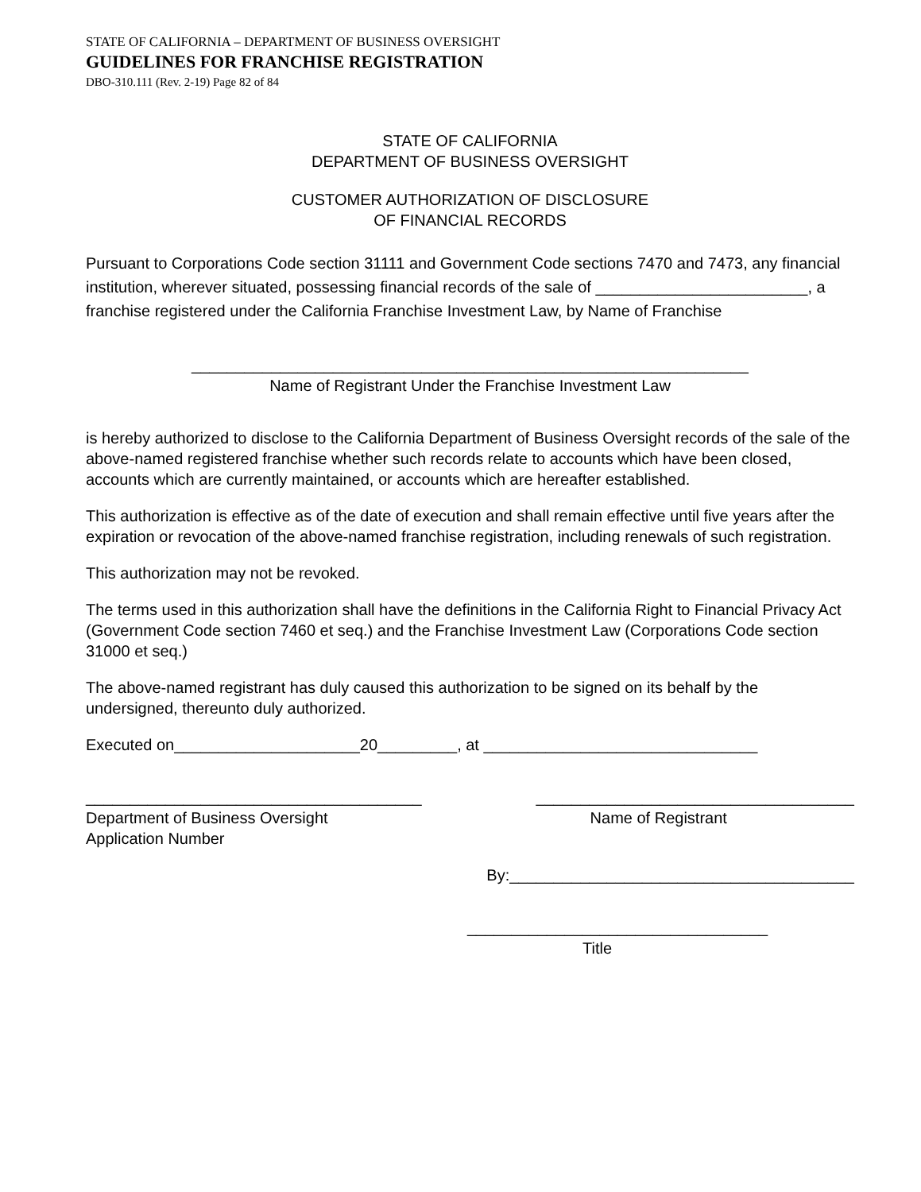STATE OF CALIFORNIA – DEPARTMENT OF BUSINESS OVERSIGHT
GUIDELINES FOR FRANCHISE REGISTRATION
DBO-310.111 (Rev. 2-19) Page 82 of 84
STATE OF CALIFORNIA
DEPARTMENT OF BUSINESS OVERSIGHT
CUSTOMER AUTHORIZATION OF DISCLOSURE
OF FINANCIAL RECORDS
Pursuant to Corporations Code section 31111 and Government Code sections 7470 and 7473, any financial institution, wherever situated, possessing financial records of the sale of ________________________, a franchise registered under the California Franchise Investment Law, by Name of Franchise
_______________________________________________________________
Name of Registrant Under the Franchise Investment Law
is hereby authorized to disclose to the California Department of Business Oversight records of the sale of the above-named registered franchise whether such records relate to accounts which have been closed, accounts which are currently maintained, or accounts which are hereafter established.
This authorization is effective as of the date of execution and shall remain effective until five years after the expiration or revocation of the above-named franchise registration, including renewals of such registration.
This authorization may not be revoked.
The terms used in this authorization shall have the definitions in the California Right to Financial Privacy Act (Government Code section 7460 et seq.) and the Franchise Investment Law (Corporations Code section 31000 et seq.)
The above-named registrant has duly caused this authorization to be signed on its behalf by the undersigned, thereunto duly authorized.
Executed on_____________________20_________, at _______________________________
______________________________________
Department of Business Oversight
Application Number
____________________________________
Name of Registrant
By:_______________________________________
__________________________________
Title